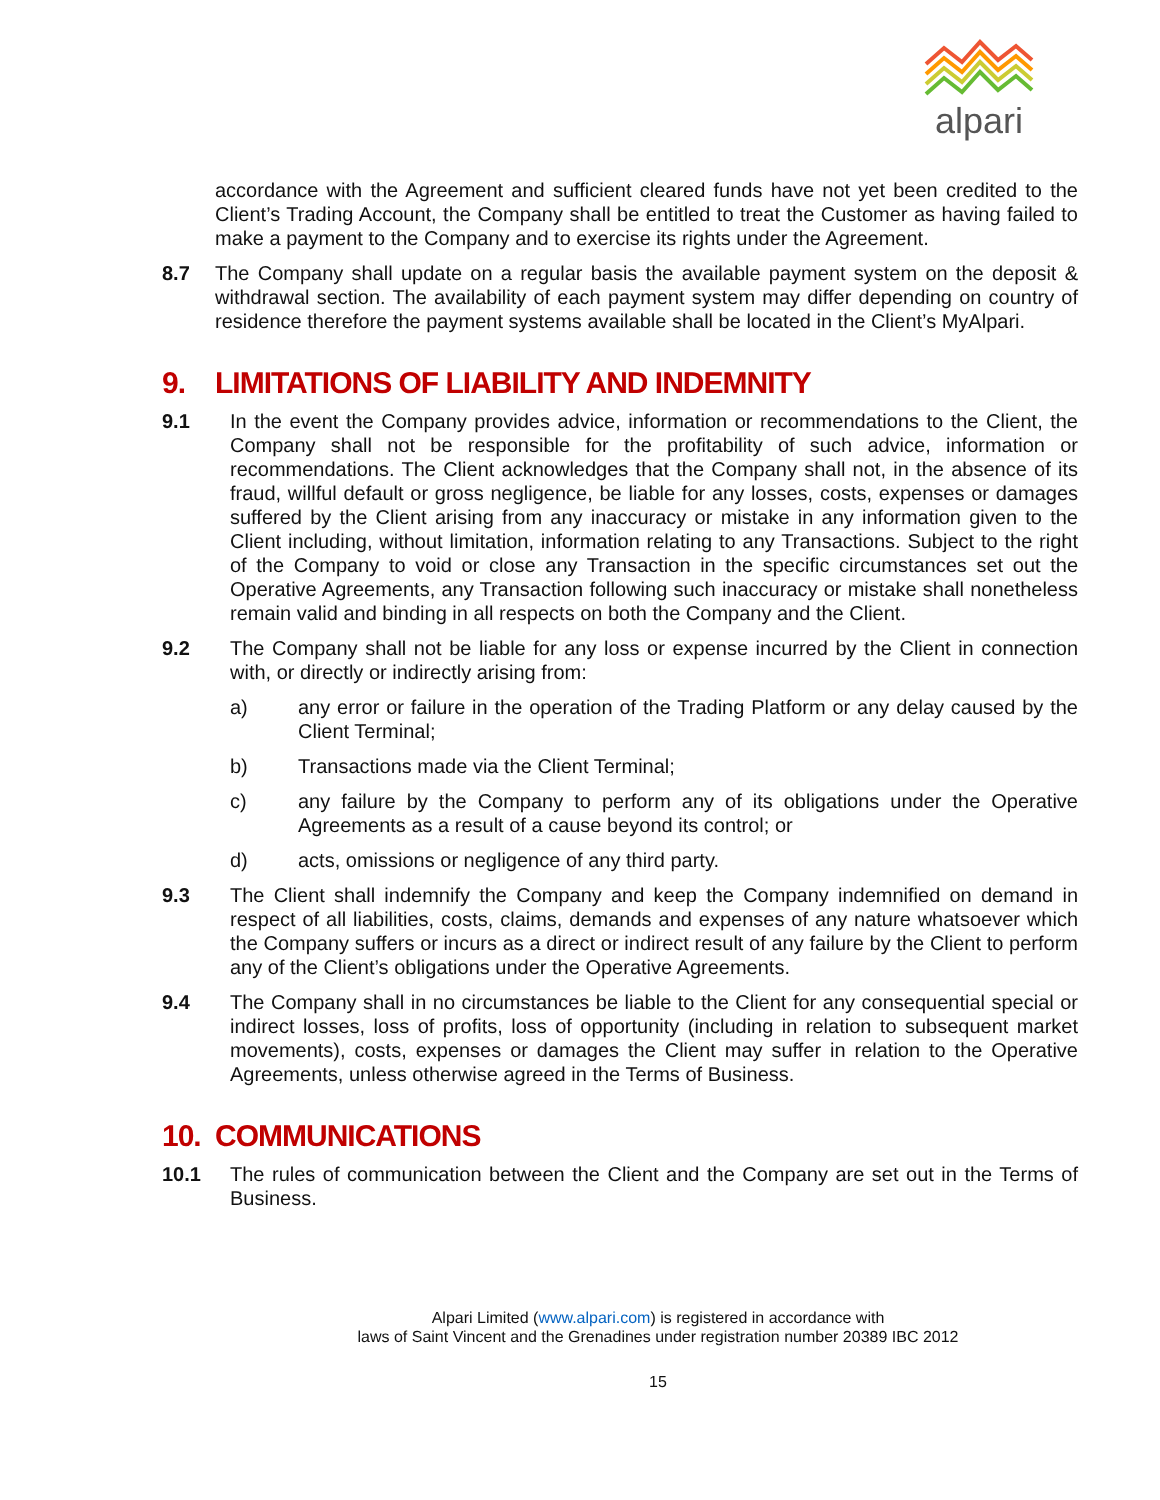alpari
accordance with the Agreement and sufficient cleared funds have not yet been credited to the Client’s Trading Account, the Company shall be entitled to treat the Customer as having failed to make a payment to the Company and to exercise its rights under the Agreement.
8.7 The Company shall update on a regular basis the available payment system on the deposit & withdrawal section. The availability of each payment system may differ depending on country of residence therefore the payment systems available shall be located in the Client’s MyAlpari.
9. LIMITATIONS OF LIABILITY AND INDEMNITY
9.1 In the event the Company provides advice, information or recommendations to the Client, the Company shall not be responsible for the profitability of such advice, information or recommendations. The Client acknowledges that the Company shall not, in the absence of its fraud, willful default or gross negligence, be liable for any losses, costs, expenses or damages suffered by the Client arising from any inaccuracy or mistake in any information given to the Client including, without limitation, information relating to any Transactions. Subject to the right of the Company to void or close any Transaction in the specific circumstances set out the Operative Agreements, any Transaction following such inaccuracy or mistake shall nonetheless remain valid and binding in all respects on both the Company and the Client.
9.2 The Company shall not be liable for any loss or expense incurred by the Client in connection with, or directly or indirectly arising from:
a) any error or failure in the operation of the Trading Platform or any delay caused by the Client Terminal;
b) Transactions made via the Client Terminal;
c) any failure by the Company to perform any of its obligations under the Operative Agreements as a result of a cause beyond its control; or
d) acts, omissions or negligence of any third party.
9.3 The Client shall indemnify the Company and keep the Company indemnified on demand in respect of all liabilities, costs, claims, demands and expenses of any nature whatsoever which the Company suffers or incurs as a direct or indirect result of any failure by the Client to perform any of the Client’s obligations under the Operative Agreements.
9.4 The Company shall in no circumstances be liable to the Client for any consequential special or indirect losses, loss of profits, loss of opportunity (including in relation to subsequent market movements), costs, expenses or damages the Client may suffer in relation to the Operative Agreements, unless otherwise agreed in the Terms of Business.
10. COMMUNICATIONS
10.1 The rules of communication between the Client and the Company are set out in the Terms of Business.
Alpari Limited (www.alpari.com) is registered in accordance with
laws of Saint Vincent and the Grenadines under registration number 20389 IBC 2012
15